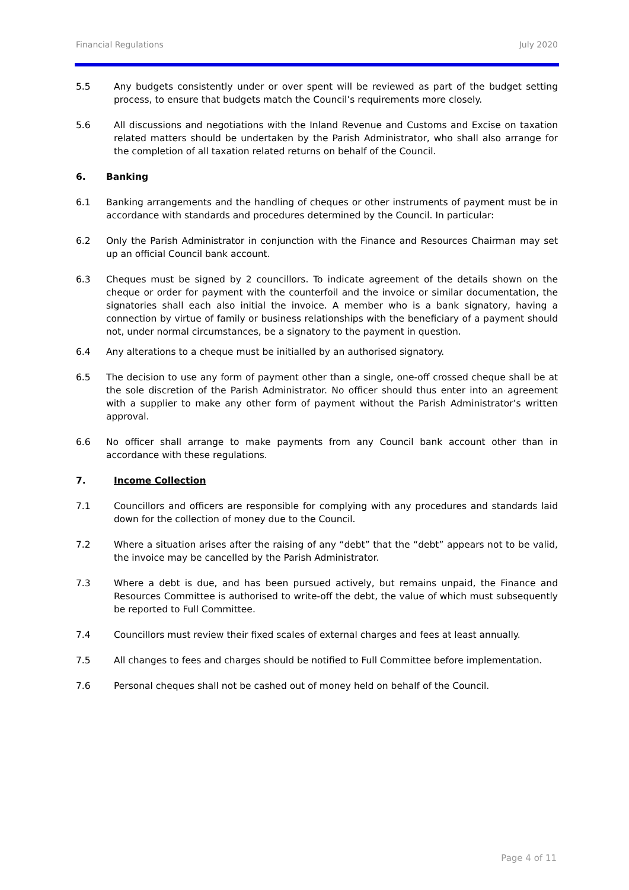Financial Regulations July 2020
5.5 Any budgets consistently under or over spent will be reviewed as part of the budget setting process, to ensure that budgets match the Council’s requirements more closely.
5.6 All discussions and negotiations with the Inland Revenue and Customs and Excise on taxation related matters should be undertaken by the Parish Administrator, who shall also arrange for the completion of all taxation related returns on behalf of the Council.
6. Banking
6.1 Banking arrangements and the handling of cheques or other instruments of payment must be in accordance with standards and procedures determined by the Council. In particular:
6.2 Only the Parish Administrator in conjunction with the Finance and Resources Chairman may set up an official Council bank account.
6.3 Cheques must be signed by 2 councillors. To indicate agreement of the details shown on the cheque or order for payment with the counterfoil and the invoice or similar documentation, the signatories shall each also initial the invoice. A member who is a bank signatory, having a connection by virtue of family or business relationships with the beneficiary of a payment should not, under normal circumstances, be a signatory to the payment in question.
6.4 Any alterations to a cheque must be initialled by an authorised signatory.
6.5 The decision to use any form of payment other than a single, one-off crossed cheque shall be at the sole discretion of the Parish Administrator. No officer should thus enter into an agreement with a supplier to make any other form of payment without the Parish Administrator’s written approval.
6.6 No officer shall arrange to make payments from any Council bank account other than in accordance with these regulations.
7. Income Collection
7.1 Councillors and officers are responsible for complying with any procedures and standards laid down for the collection of money due to the Council.
7.2 Where a situation arises after the raising of any “debt” that the “debt” appears not to be valid, the invoice may be cancelled by the Parish Administrator.
7.3 Where a debt is due, and has been pursued actively, but remains unpaid, the Finance and Resources Committee is authorised to write-off the debt, the value of which must subsequently be reported to Full Committee.
7.4 Councillors must review their fixed scales of external charges and fees at least annually.
7.5 All changes to fees and charges should be notified to Full Committee before implementation.
7.6 Personal cheques shall not be cashed out of money held on behalf of the Council.
Page 4 of 11